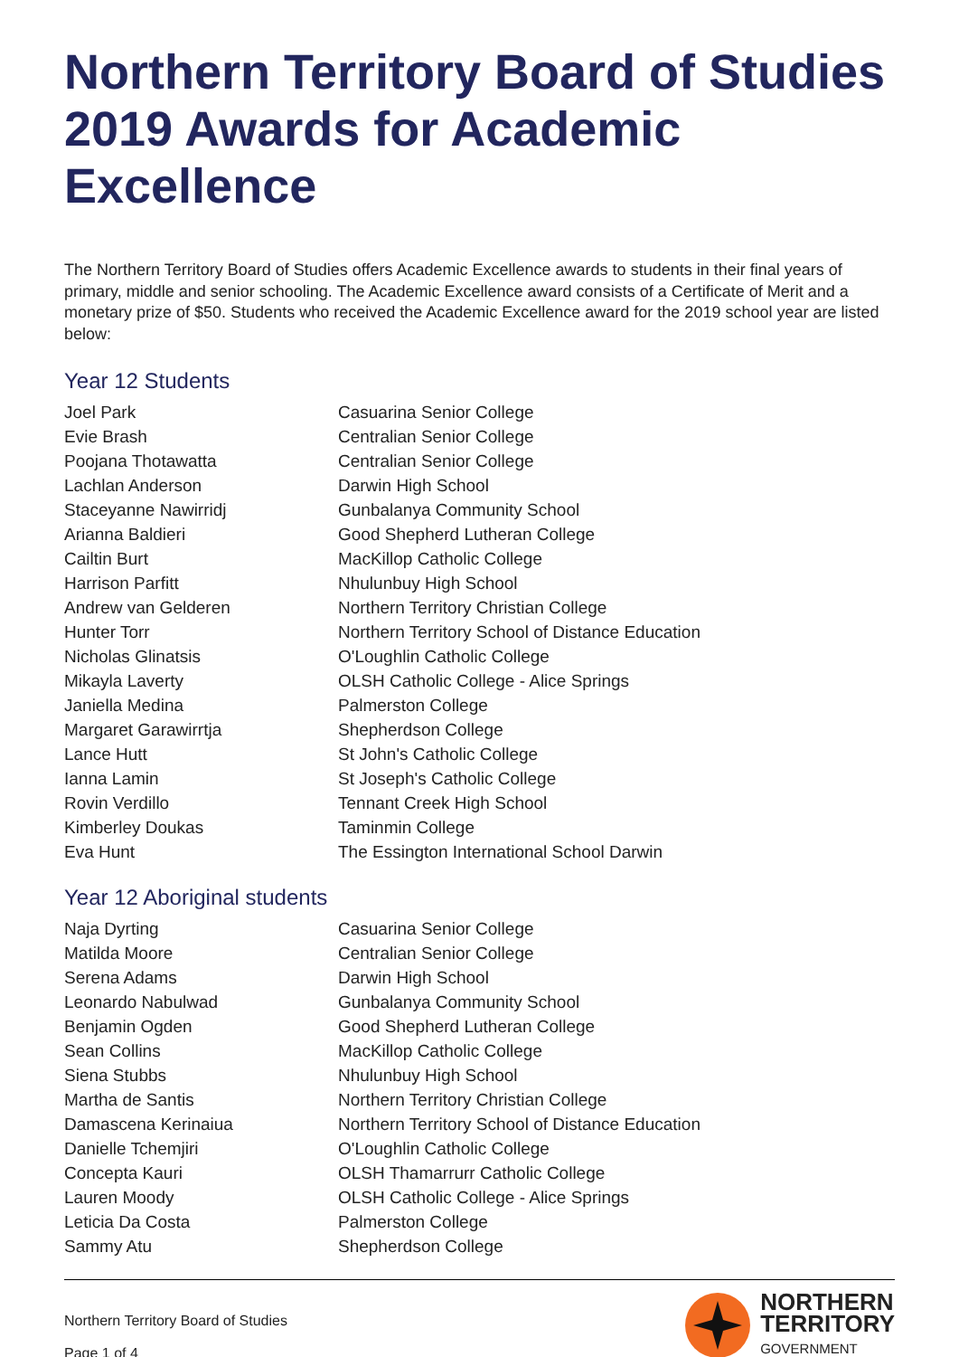Northern Territory Board of Studies 2019 Awards for Academic Excellence
The Northern Territory Board of Studies offers Academic Excellence awards to students in their final years of primary, middle and senior schooling. The Academic Excellence award consists of a Certificate of Merit and a monetary prize of $50. Students who received the Academic Excellence award for the 2019 school year are listed below:
Year 12 Students
| Joel Park | Casuarina Senior College |
| Evie Brash | Centralian Senior College |
| Poojana Thotawatta | Centralian Senior College |
| Lachlan Anderson | Darwin High School |
| Staceyanne Nawirridj | Gunbalanya Community School |
| Arianna Baldieri | Good Shepherd Lutheran College |
| Cailtin Burt | MacKillop Catholic College |
| Harrison Parfitt | Nhulunbuy High School |
| Andrew van Gelderen | Northern Territory Christian College |
| Hunter Torr | Northern Territory School of Distance Education |
| Nicholas Glinatsis | O'Loughlin Catholic College |
| Mikayla Laverty | OLSH Catholic College - Alice Springs |
| Janiella Medina | Palmerston College |
| Margaret Garawirrtja | Shepherdson College |
| Lance Hutt | St John's Catholic College |
| Ianna Lamin | St Joseph's Catholic College |
| Rovin Verdillo | Tennant Creek High School |
| Kimberley Doukas | Taminmin College |
| Eva Hunt | The Essington International School Darwin |
Year 12 Aboriginal students
| Naja Dyrting | Casuarina Senior College |
| Matilda Moore | Centralian Senior College |
| Serena Adams | Darwin High School |
| Leonardo Nabulwad | Gunbalanya Community School |
| Benjamin Ogden | Good Shepherd Lutheran College |
| Sean Collins | MacKillop Catholic College |
| Siena Stubbs | Nhulunbuy High School |
| Martha de Santis | Northern Territory Christian College |
| Damascena Kerinaiua | Northern Territory School of Distance Education |
| Danielle Tchemjiri | O'Loughlin Catholic College |
| Concepta Kauri | OLSH Thamarrurr Catholic College |
| Lauren Moody | OLSH Catholic College - Alice Springs |
| Leticia Da Costa | Palmerston College |
| Sammy Atu | Shepherdson College |
Northern Territory Board of Studies
Page 1 of 4
NORTHERN
TERRITORY
GOVERNMENT